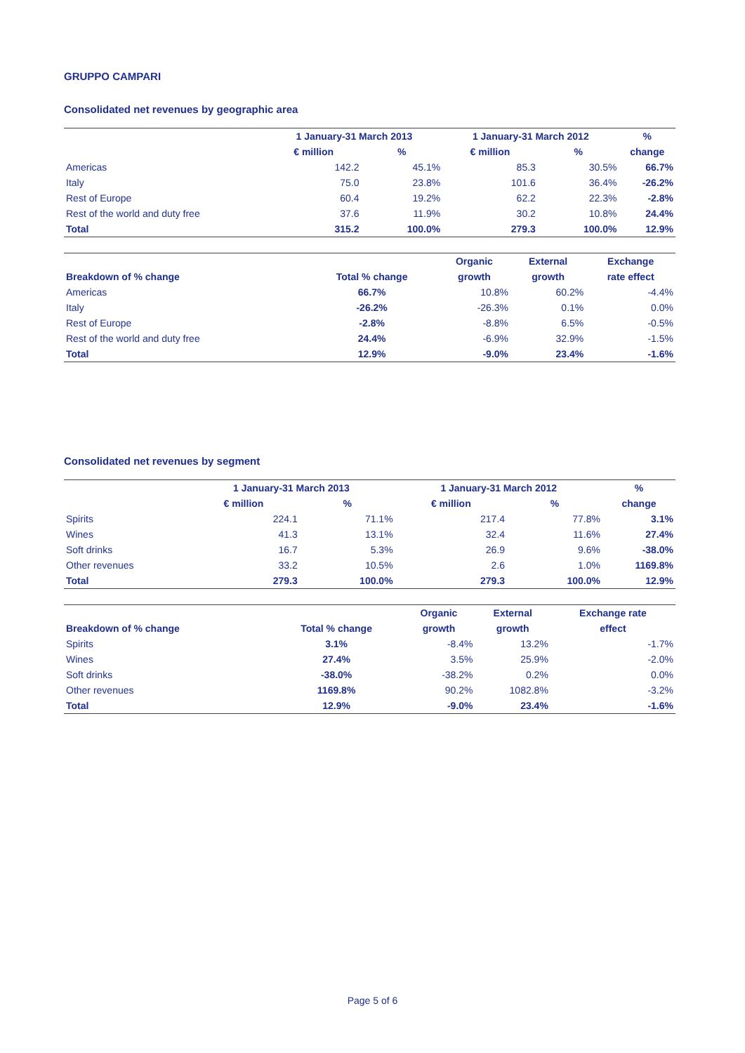GRUPPO CAMPARI
Consolidated net revenues by geographic area
| | 1 January-31 March 2013 | | 1 January-31 March 2012 | | % |
| --- | --- | --- | --- | --- | --- |
| | € million | % | € million | % | change |
| Americas | 142.2 | 45.1% | 85.3 | 30.5% | 66.7% |
| Italy | 75.0 | 23.8% | 101.6 | 36.4% | -26.2% |
| Rest of Europe | 60.4 | 19.2% | 62.2 | 22.3% | -2.8% |
| Rest of the world and duty free | 37.6 | 11.9% | 30.2 | 10.8% | 24.4% |
| Total | 315.2 | 100.0% | 279.3 | 100.0% | 12.9% |
| | | Organic | External | Exchange |
| --- | --- | --- | --- | --- |
| Breakdown of % change | Total % change | growth | growth | rate effect |
| Americas | 66.7% | 10.8% | 60.2% | -4.4% |
| Italy | -26.2% | -26.3% | 0.1% | 0.0% |
| Rest of Europe | -2.8% | -8.8% | 6.5% | -0.5% |
| Rest of the world and duty free | 24.4% | -6.9% | 32.9% | -1.5% |
| Total | 12.9% | -9.0% | 23.4% | -1.6% |
Consolidated net revenues by segment
| | 1 January-31 March 2013 | | 1 January-31 March 2012 | | % |
| --- | --- | --- | --- | --- | --- |
| | € million | % | € million | % | change |
| Spirits | 224.1 | 71.1% | 217.4 | 77.8% | 3.1% |
| Wines | 41.3 | 13.1% | 32.4 | 11.6% | 27.4% |
| Soft drinks | 16.7 | 5.3% | 26.9 | 9.6% | -38.0% |
| Other revenues | 33.2 | 10.5% | 2.6 | 1.0% | 1169.8% |
| Total | 279.3 | 100.0% | 279.3 | 100.0% | 12.9% |
| | | Organic | External | Exchange rate |
| --- | --- | --- | --- | --- |
| Breakdown of % change | Total % change | growth | growth | effect |
| Spirits | 3.1% | -8.4% | 13.2% | -1.7% |
| Wines | 27.4% | 3.5% | 25.9% | -2.0% |
| Soft drinks | -38.0% | -38.2% | 0.2% | 0.0% |
| Other revenues | 1169.8% | 90.2% | 1082.8% | -3.2% |
| Total | 12.9% | -9.0% | 23.4% | -1.6% |
Page 5 of 6